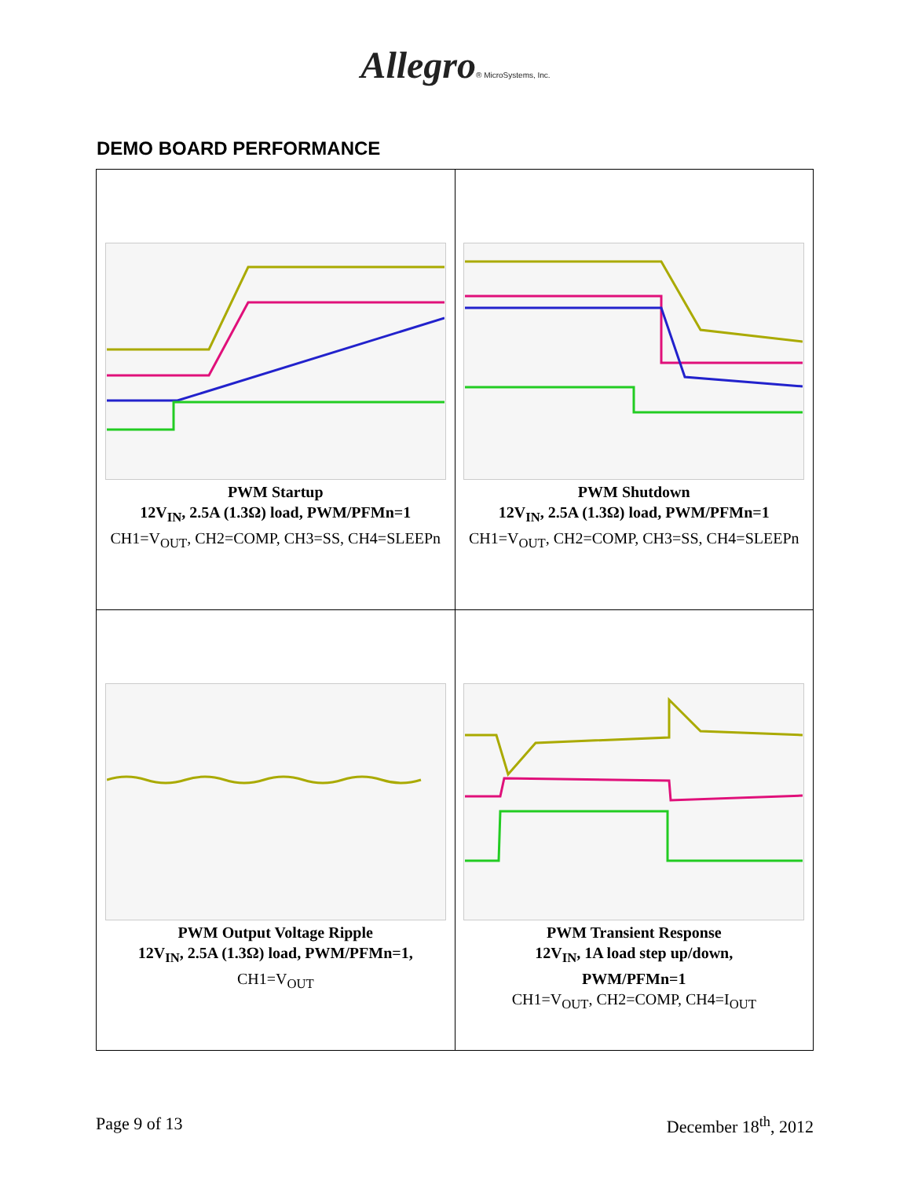Allegro® MicroSystems, Inc.
DEMO BOARD PERFORMANCE
| PWM Startup 12V<sub>IN</sub>, 2.5A (1.3Ω) load, PWM/PFMn=1 CH1=V<sub>OUT</sub>, CH2=COMP, CH3=SS, CH4=SLEEPn | PWM Shutdown 12V<sub>IN</sub>, 2.5A (1.3Ω) load, PWM/PFMn=1 CH1=V<sub>OUT</sub>, CH2=COMP, CH3=SS, CH4=SLEEPn |
| PWM Output Voltage Ripple 12V<sub>IN</sub>, 2.5A (1.3Ω) load, PWM/PFMn=1, CH1=V<sub>OUT</sub> | PWM Transient Response 12V<sub>IN</sub>, 1A load step up/down, PWM/PFMn=1 CH1=V<sub>OUT</sub>, CH2=COMP, CH4=I<sub>OUT</sub> |
Page 9 of 13 December 18<sup>th</sup>, 2012